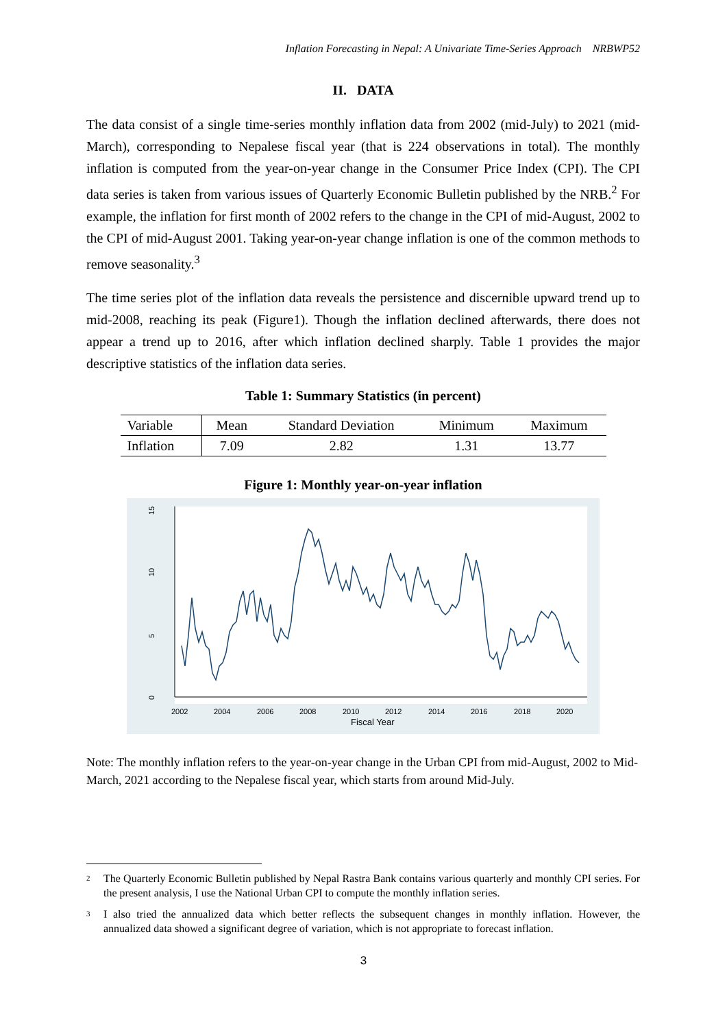Inflation Forecasting in Nepal: A Univariate Time-Series Approach NRBWP52
II. DATA
The data consist of a single time-series monthly inflation data from 2002 (mid-July) to 2021 (mid-March), corresponding to Nepalese fiscal year (that is 224 observations in total). The monthly inflation is computed from the year-on-year change in the Consumer Price Index (CPI). The CPI data series is taken from various issues of Quarterly Economic Bulletin published by the NRB.<sup>2</sup> For example, the inflation for first month of 2002 refers to the change in the CPI of mid-August, 2002 to the CPI of mid-August 2001. Taking year-on-year change inflation is one of the common methods to remove seasonality.<sup>3</sup>
The time series plot of the inflation data reveals the persistence and discernible upward trend up to mid-2008, reaching its peak (Figure1). Though the inflation declined afterwards, there does not appear a trend up to 2016, after which inflation declined sharply. Table 1 provides the major descriptive statistics of the inflation data series.
Table 1: Summary Statistics (in percent)
| Variable | Mean | Standard Deviation | Minimum | Maximum |
| --- | --- | --- | --- | --- |
| Inflation | 7.09 | 2.82 | 1.31 | 13.77 |
Figure 1: Monthly year-on-year inflation
0
5
10
15
2002
2004
2006
2008
2010
2012
2014
2016
2018
2020
Fiscal Year
Note: The monthly inflation refers to the year-on-year change in the Urban CPI from mid-August, 2002 to Mid-March, 2021 according to the Nepalese fiscal year, which starts from around Mid-July.
2
The Quarterly Economic Bulletin published by Nepal Rastra Bank contains various quarterly and monthly CPI series. For the present analysis, I use the National Urban CPI to compute the monthly inflation series.
3
I also tried the annualized data which better reflects the subsequent changes in monthly inflation. However, the annualized data showed a significant degree of variation, which is not appropriate to forecast inflation.
3